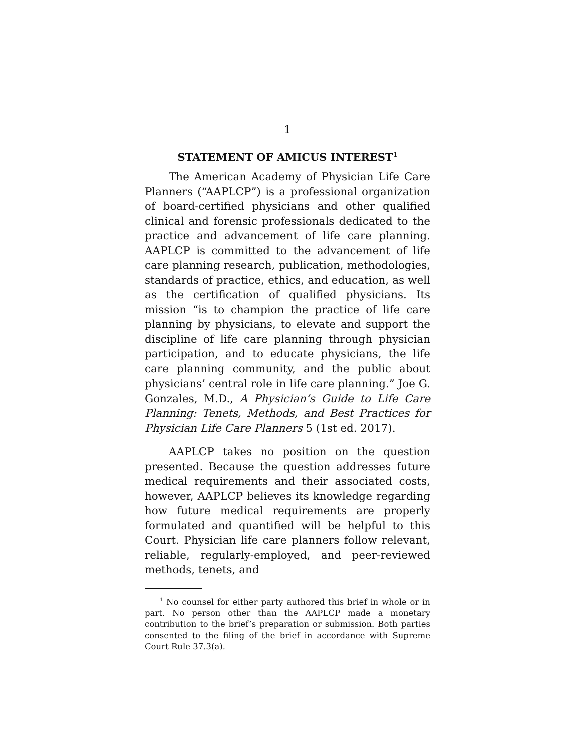1
STATEMENT OF AMICUS INTEREST<sup>1</sup>
The American Academy of Physician Life Care Planners (“AAPLCP”) is a professional organization of board-certified physicians and other qualified clinical and forensic professionals dedicated to the practice and advancement of life care planning. AAPLCP is committed to the advancement of life care planning research, publication, methodologies, standards of practice, ethics, and education, as well as the certification of qualified physicians. Its mission “is to champion the practice of life care planning by physicians, to elevate and support the discipline of life care planning through physician participation, and to educate physicians, the life care planning community, and the public about physicians’ central role in life care planning.” Joe G. Gonzales, M.D., A Physician’s Guide to Life Care Planning: Tenets, Methods, and Best Practices for Physician Life Care Planners 5 (1st ed. 2017).
AAPLCP takes no position on the question presented. Because the question addresses future medical requirements and their associated costs, however, AAPLCP believes its knowledge regarding how future medical requirements are properly formulated and quantified will be helpful to this Court. Physician life care planners follow relevant, reliable, regularly-employed, and peer-reviewed methods, tenets, and
<sup>1</sup> No counsel for either party authored this brief in whole or in part. No person other than the AAPLCP made a monetary contribution to the brief’s preparation or submission. Both parties consented to the filing of the brief in accordance with Supreme Court Rule 37.3(a).